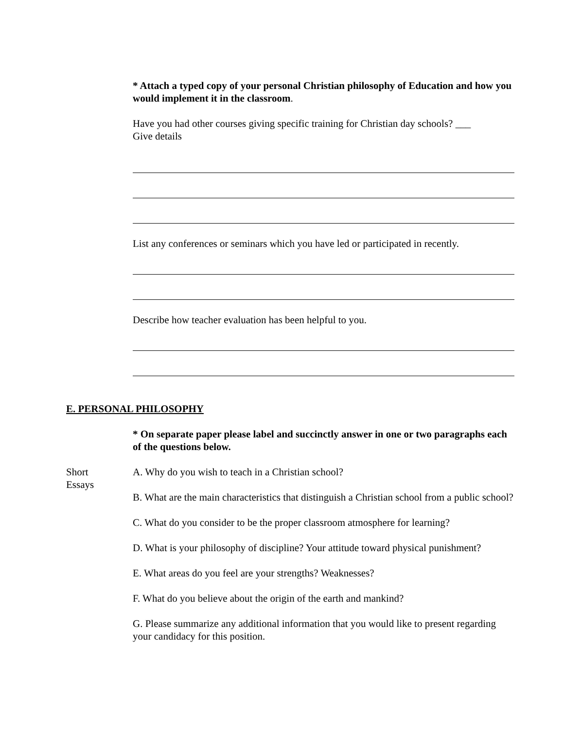* Attach a typed copy of your personal Christian philosophy of Education and how you would implement it in the classroom.
Have you had other courses giving specific training for Christian day schools? ___
Give details
List any conferences or seminars which you have led or participated in recently.
Describe how teacher evaluation has been helpful to you.
E. PERSONAL PHILOSOPHY
* On separate paper please label and succinctly answer in one or two paragraphs each of the questions below.
Short
Essays
A. Why do you wish to teach in a Christian school?
B. What are the main characteristics that distinguish a Christian school from a public school?
C. What do you consider to be the proper classroom atmosphere for learning?
D. What is your philosophy of discipline? Your attitude toward physical punishment?
E. What areas do you feel are your strengths? Weaknesses?
F. What do you believe about the origin of the earth and mankind?
G. Please summarize any additional information that you would like to present regarding your candidacy for this position.